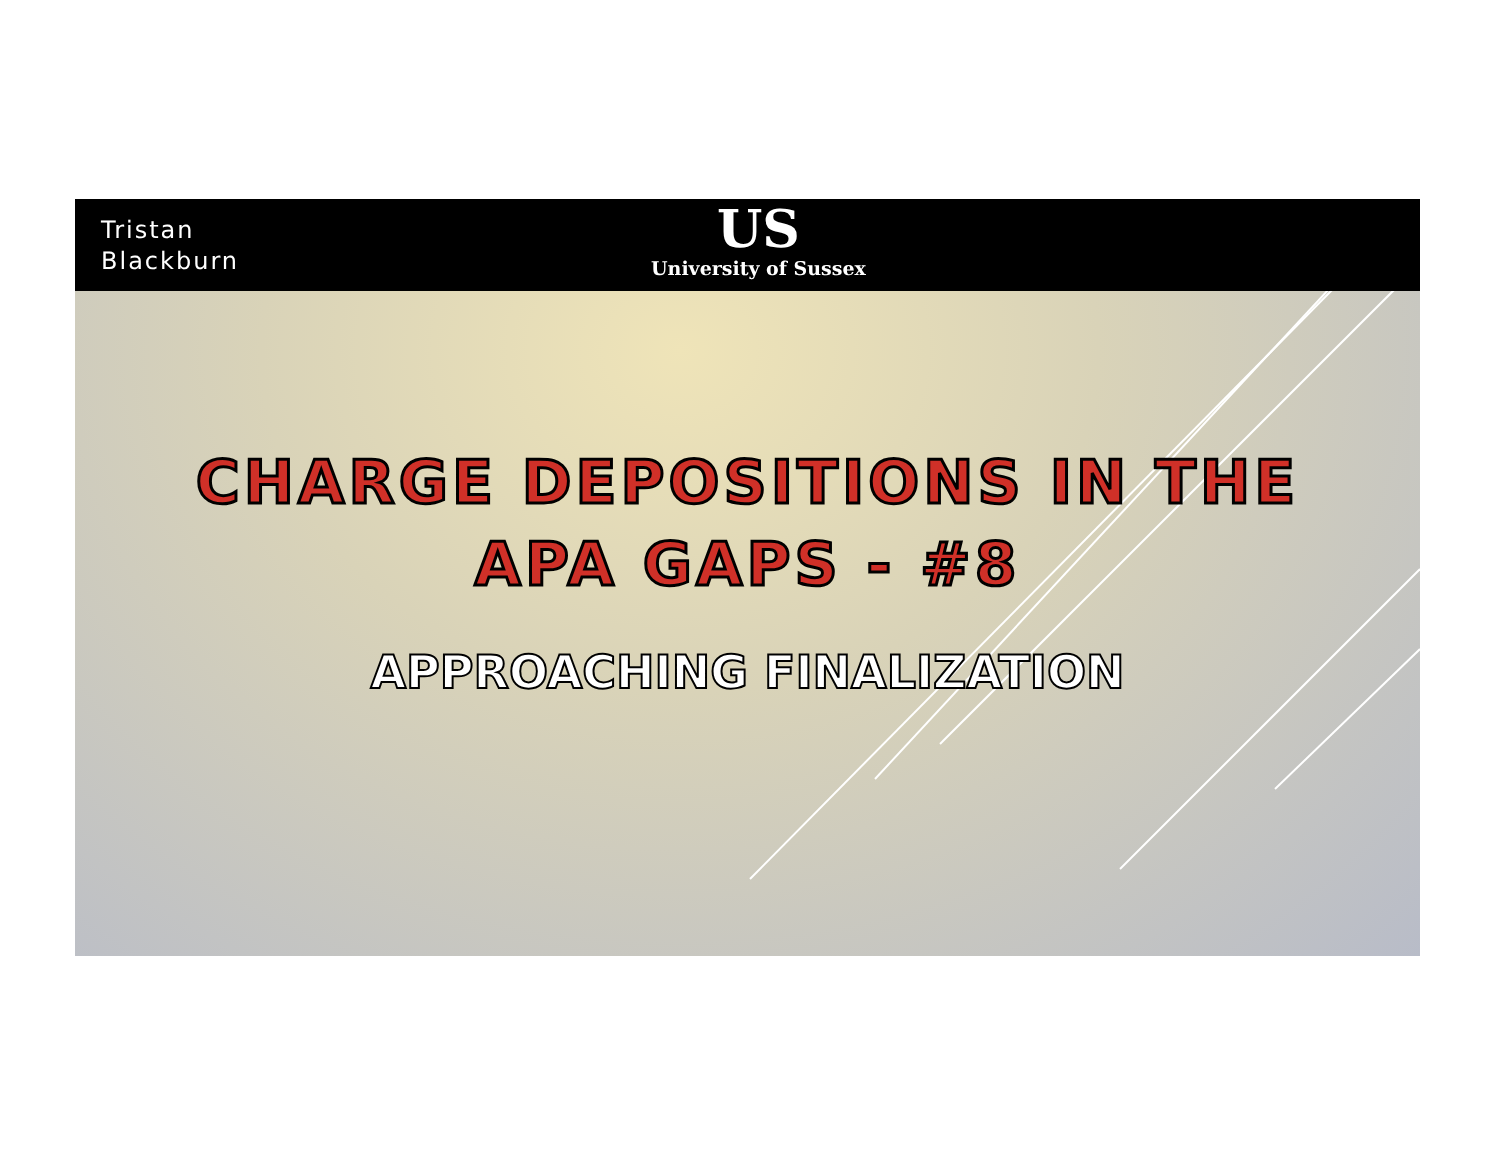Tristan
Blackburn
US
University of Sussex
CHARGE DEPOSITIONS IN THE
APA GAPS - #8
APPROACHING FINALIZATION